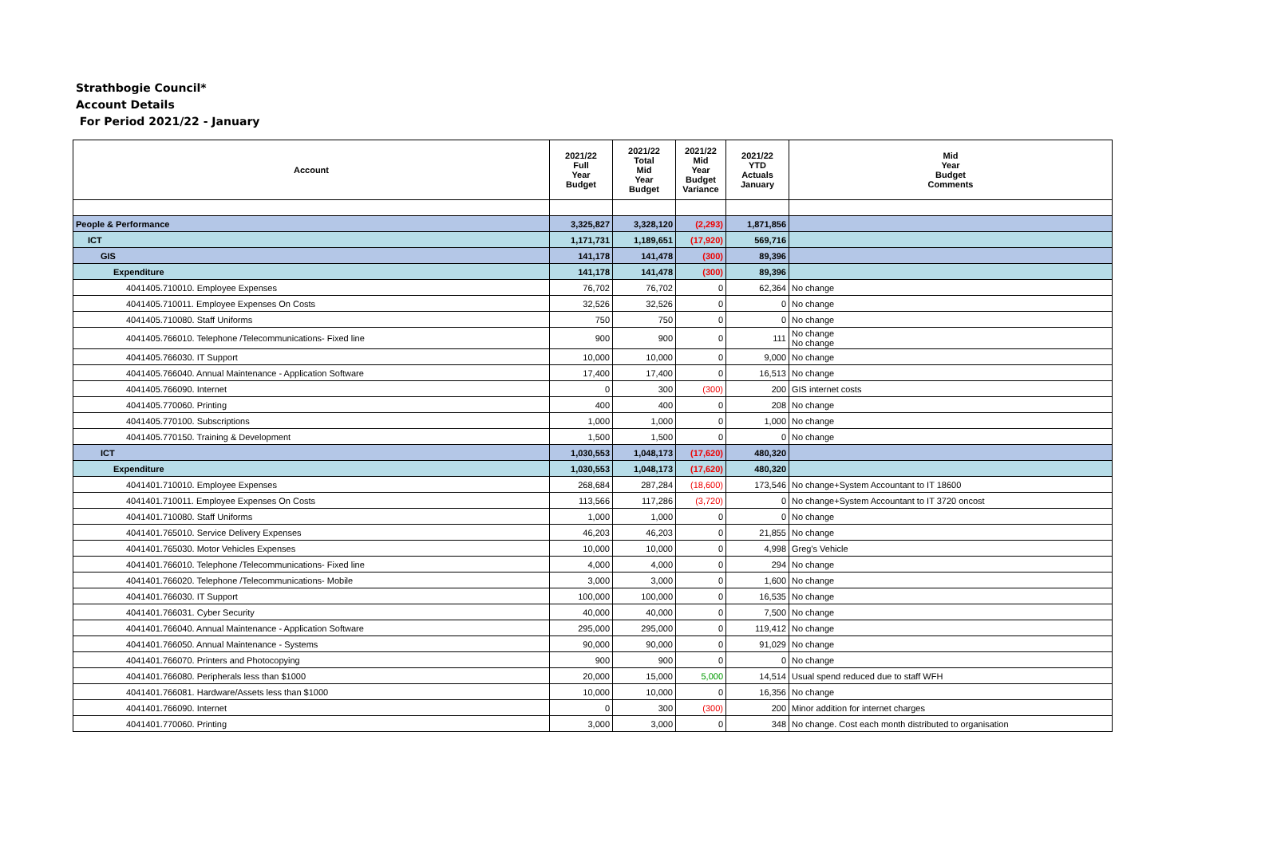Strathbogie Council*
Account Details
For Period 2021/22 - January
| Account | 2021/22 Full Year Budget | 2021/22 Total Mid Year Budget | 2021/22 Mid Year Budget Variance | 2021/22 YTD Actuals January | Mid Year Budget Comments |
| --- | --- | --- | --- | --- | --- |
| People & Performance | 3,325,827 | 3,328,120 | (2,293) | 1,871,856 | |
| ICT | 1,171,731 | 1,189,651 | (17,920) | 569,716 | |
| GIS | 141,178 | 141,478 | (300) | 89,396 | |
| Expenditure | 141,178 | 141,478 | (300) | 89,396 | |
| 4041405.710010. Employee Expenses | 76,702 | 76,702 | 0 | 62,364 | No change |
| 4041405.710011. Employee Expenses On Costs | 32,526 | 32,526 | 0 | 0 | No change |
| 4041405.710080. Staff Uniforms | 750 | 750 | 0 | 0 | No change |
| 4041405.766010. Telephone /Telecommunications- Fixed line | 900 | 900 | 0 | 111 | No change No change |
| 4041405.766030. IT Support | 10,000 | 10,000 | 0 | 9,000 | No change |
| 4041405.766040. Annual Maintenance - Application Software | 17,400 | 17,400 | 0 | 16,513 | No change |
| 4041405.766090. Internet | 0 | 300 | (300) | 200 | GIS internet costs |
| 4041405.770060. Printing | 400 | 400 | 0 | 208 | No change |
| 4041405.770100. Subscriptions | 1,000 | 1,000 | 0 | 1,000 | No change |
| 4041405.770150. Training & Development | 1,500 | 1,500 | 0 | 0 | No change |
| ICT | 1,030,553 | 1,048,173 | (17,620) | 480,320 | |
| Expenditure | 1,030,553 | 1,048,173 | (17,620) | 480,320 | |
| 4041401.710010. Employee Expenses | 268,684 | 287,284 | (18,600) | 173,546 | No change+System Accountant to IT 18600 |
| 4041401.710011. Employee Expenses On Costs | 113,566 | 117,286 | (3,720) | 0 | No change+System Accountant to IT 3720 oncost |
| 4041401.710080. Staff Uniforms | 1,000 | 1,000 | 0 | 0 | No change |
| 4041401.765010. Service Delivery Expenses | 46,203 | 46,203 | 0 | 21,855 | No change |
| 4041401.765030. Motor Vehicles Expenses | 10,000 | 10,000 | 0 | 4,998 | Greg's Vehicle |
| 4041401.766010. Telephone /Telecommunications- Fixed line | 4,000 | 4,000 | 0 | 294 | No change |
| 4041401.766020. Telephone /Telecommunications- Mobile | 3,000 | 3,000 | 0 | 1,600 | No change |
| 4041401.766030. IT Support | 100,000 | 100,000 | 0 | 16,535 | No change |
| 4041401.766031. Cyber Security | 40,000 | 40,000 | 0 | 7,500 | No change |
| 4041401.766040. Annual Maintenance - Application Software | 295,000 | 295,000 | 0 | 119,412 | No change |
| 4041401.766050. Annual Maintenance - Systems | 90,000 | 90,000 | 0 | 91,029 | No change |
| 4041401.766070. Printers and Photocopying | 900 | 900 | 0 | 0 | No change |
| 4041401.766080. Peripherals less than $1000 | 20,000 | 15,000 | 5,000 | 14,514 | Usual spend reduced due to staff WFH |
| 4041401.766081. Hardware/Assets less than $1000 | 10,000 | 10,000 | 0 | 16,356 | No change |
| 4041401.766090. Internet | 0 | 300 | (300) | 200 | Minor addition for internet charges |
| 4041401.770060. Printing | 3,000 | 3,000 | 0 | 348 | No change. Cost each month distributed to organisation |